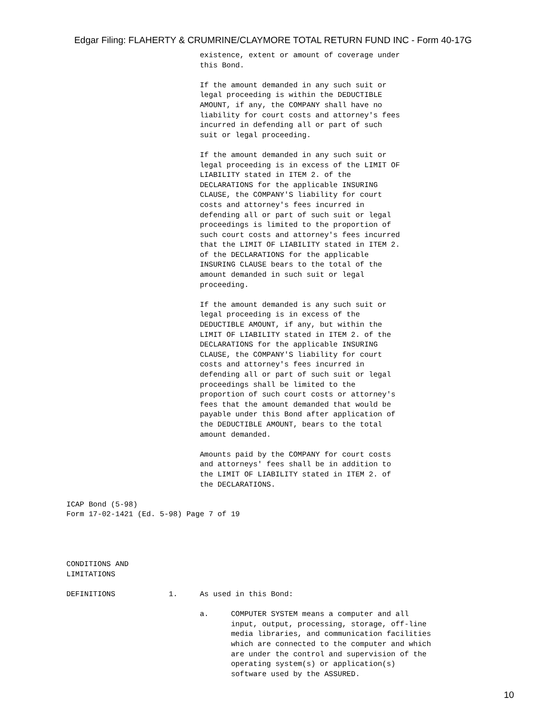Edgar Filing: FLAHERTY & CRUMRINE/CLAYMORE TOTAL RETURN FUND INC - Form 40-17G
                              existence, extent or amount of coverage under
                              this Bond.

                              If the amount demanded in any such suit or
                              legal proceeding is within the DEDUCTIBLE
                              AMOUNT, if any, the COMPANY shall have no
                              liability for court costs and attorney's fees
                              incurred in defending all or part of such
                              suit or legal proceeding.

                              If the amount demanded in any such suit or
                              legal proceeding is in excess of the LIMIT OF
                              LIABILITY stated in ITEM 2. of the
                              DECLARATIONS for the applicable INSURING
                              CLAUSE, the COMPANY'S liability for court
                              costs and attorney's fees incurred in
                              defending all or part of such suit or legal
                              proceedings is limited to the proportion of
                              such court costs and attorney's fees incurred
                              that the LIMIT OF LIABILITY stated in ITEM 2.
                              of the DECLARATIONS for the applicable
                              INSURING CLAUSE bears to the total of the
                              amount demanded in such suit or legal
                              proceeding.

                              If the amount demanded is any such suit or
                              legal proceeding is in excess of the
                              DEDUCTIBLE AMOUNT, if any, but within the
                              LIMIT OF LIABILITY stated in ITEM 2. of the
                              DECLARATIONS for the applicable INSURING
                              CLAUSE, the COMPANY'S liability for court
                              costs and attorney's fees incurred in
                              defending all or part of such suit or legal
                              proceedings shall be limited to the
                              proportion of such court costs or attorney's
                              fees that the amount demanded that would be
                              payable under this Bond after application of
                              the DEDUCTIBLE AMOUNT, bears to the total
                              amount demanded.

                              Amounts paid by the COMPANY for court costs
                              and attorneys' fees shall be in addition to
                              the LIMIT OF LIABILITY stated in ITEM 2. of
                              the DECLARATIONS.

ICAP Bond (5-98)
Form 17-02-1421 (Ed. 5-98) Page 7 of 19




CONDITIONS AND
LIMITATIONS

DEFINITIONS            1.     As used in this Bond:

                              a.     COMPUTER SYSTEM means a computer and all
                                     input, output, processing, storage, off-line
                                     media libraries, and communication facilities
                                     which are connected to the computer and which
                                     are under the control and supervision of the
                                     operating system(s) or application(s)
                                     software used by the ASSURED.
10